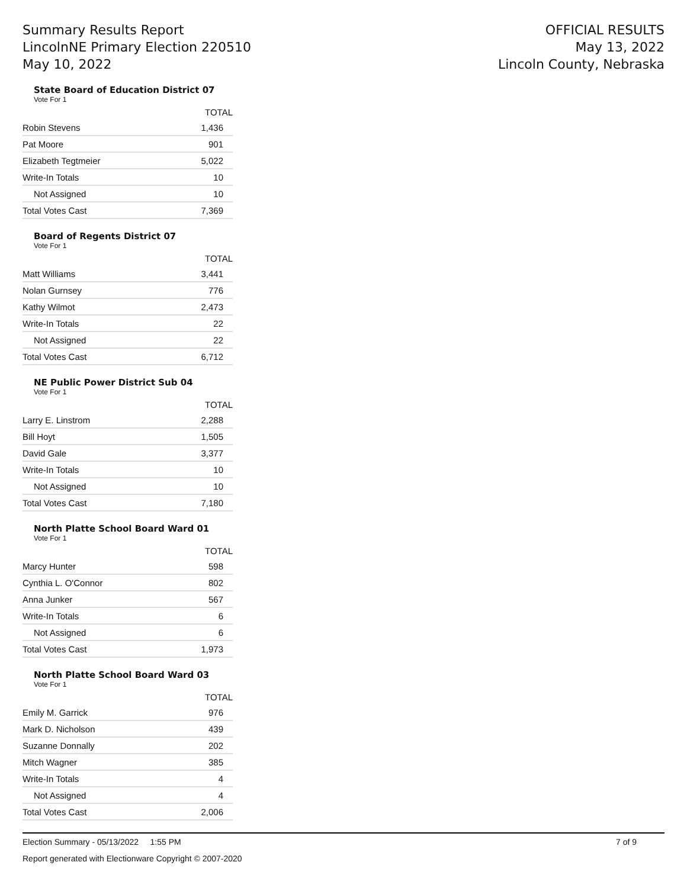Summary Results Report
LincolnNE Primary Election 220510
May 10, 2022
OFFICIAL RESULTS
May 13, 2022
Lincoln County, Nebraska
State Board of Education District 07
Vote For 1
| | TOTAL |
| --- | --- |
| Robin Stevens | 1,436 |
| Pat Moore | 901 |
| Elizabeth Tegtmeier | 5,022 |
| Write-In Totals | 10 |
| Not Assigned | 10 |
| Total Votes Cast | 7,369 |
Board of Regents District 07
Vote For 1
| | TOTAL |
| --- | --- |
| Matt Williams | 3,441 |
| Nolan Gurnsey | 776 |
| Kathy Wilmot | 2,473 |
| Write-In Totals | 22 |
| Not Assigned | 22 |
| Total Votes Cast | 6,712 |
NE Public Power District Sub 04
Vote For 1
| | TOTAL |
| --- | --- |
| Larry E. Linstrom | 2,288 |
| Bill Hoyt | 1,505 |
| David Gale | 3,377 |
| Write-In Totals | 10 |
| Not Assigned | 10 |
| Total Votes Cast | 7,180 |
North Platte School Board Ward 01
Vote For 1
| | TOTAL |
| --- | --- |
| Marcy Hunter | 598 |
| Cynthia L. O'Connor | 802 |
| Anna Junker | 567 |
| Write-In Totals | 6 |
| Not Assigned | 6 |
| Total Votes Cast | 1,973 |
North Platte School Board Ward 03
Vote For 1
| | TOTAL |
| --- | --- |
| Emily M. Garrick | 976 |
| Mark D. Nicholson | 439 |
| Suzanne Donnally | 202 |
| Mitch Wagner | 385 |
| Write-In Totals | 4 |
| Not Assigned | 4 |
| Total Votes Cast | 2,006 |
Election Summary - 05/13/2022 1:55 PM 7 of 9
Report generated with Electionware Copyright © 2007-2020